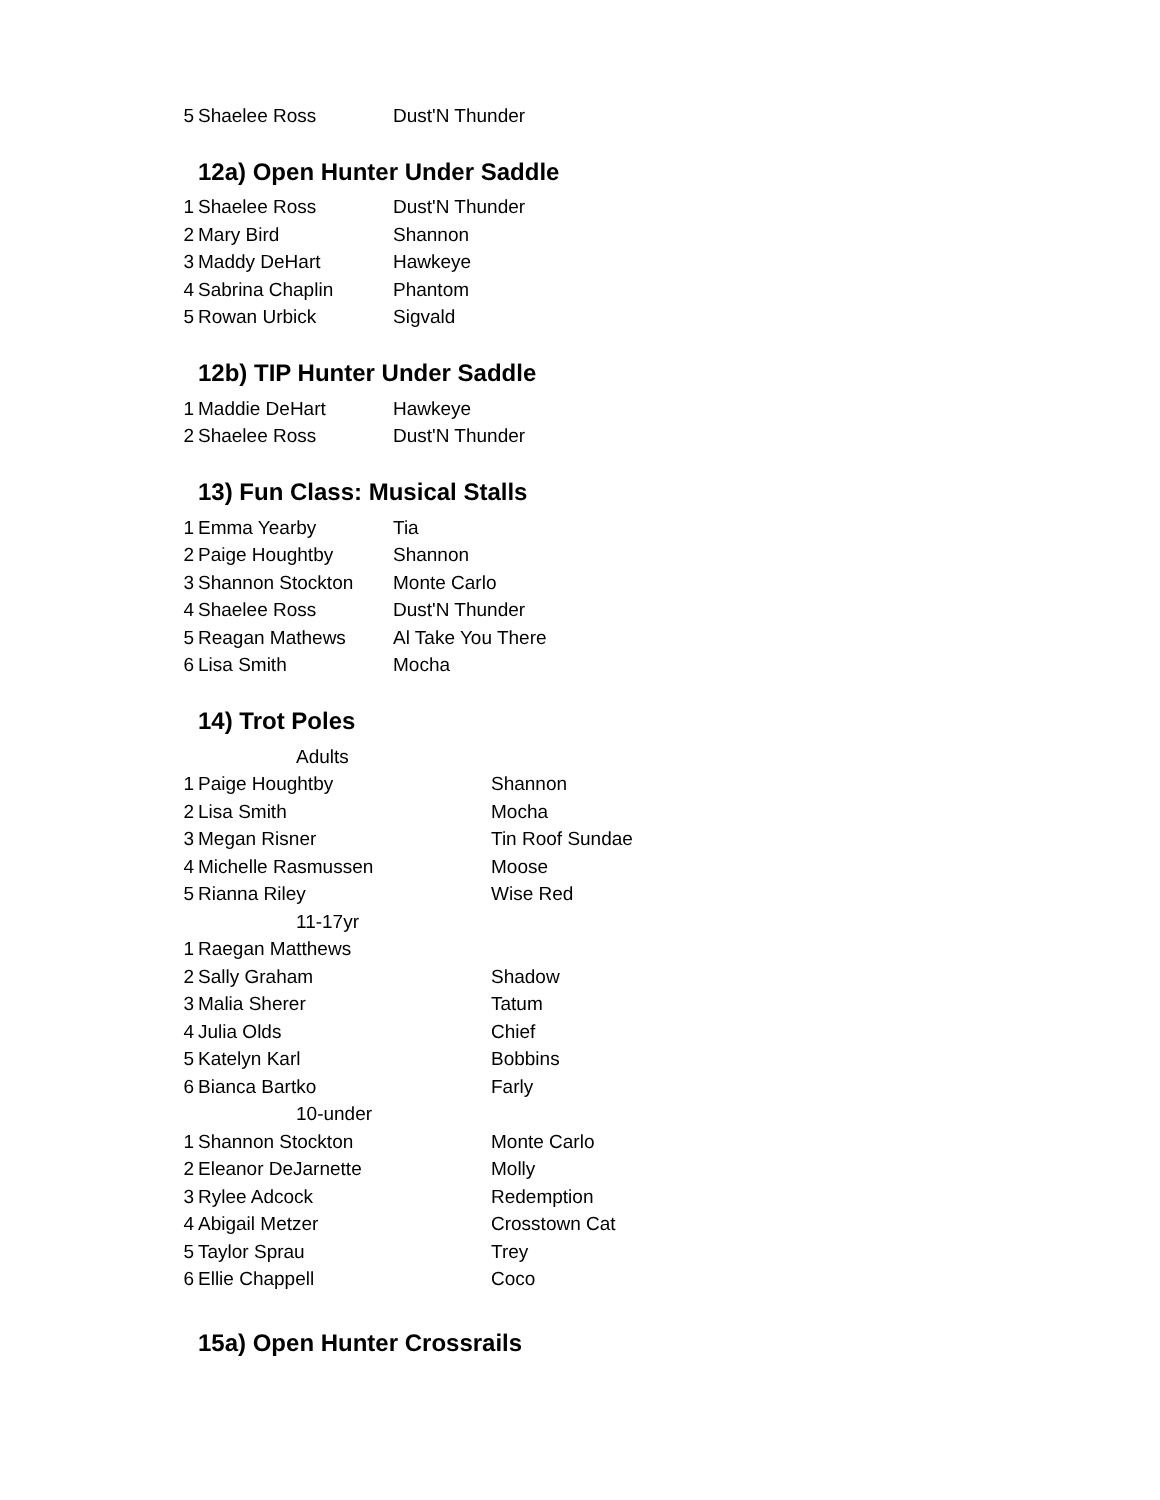| 5 | Shaelee Ross | Dust'N Thunder |
12a) Open Hunter Under Saddle
| 1 | Shaelee Ross | Dust'N Thunder |
| 2 | Mary Bird | Shannon |
| 3 | Maddy DeHart | Hawkeye |
| 4 | Sabrina Chaplin | Phantom |
| 5 | Rowan Urbick | Sigvald |
12b) TIP Hunter Under Saddle
| 1 | Maddie DeHart | Hawkeye |
| 2 | Shaelee Ross | Dust'N Thunder |
13) Fun Class: Musical Stalls
| 1 | Emma Yearby | Tia |
| 2 | Paige Houghtby | Shannon |
| 3 | Shannon Stockton | Monte Carlo |
| 4 | Shaelee Ross | Dust'N Thunder |
| 5 | Reagan Mathews | Al Take You There |
| 6 | Lisa Smith | Mocha |
14) Trot Poles
| | Adults | |
| 1 | Paige Houghtby | Shannon |
| 2 | Lisa Smith | Mocha |
| 3 | Megan Risner | Tin Roof Sundae |
| 4 | Michelle Rasmussen | Moose |
| 5 | Rianna Riley | Wise Red |
| | 11-17yr | |
| 1 | Raegan Matthews | |
| 2 | Sally Graham | Shadow |
| 3 | Malia Sherer | Tatum |
| 4 | Julia Olds | Chief |
| 5 | Katelyn Karl | Bobbins |
| 6 | Bianca Bartko | Farly |
| | 10-under | |
| 1 | Shannon Stockton | Monte Carlo |
| 2 | Eleanor DeJarnette | Molly |
| 3 | Rylee Adcock | Redemption |
| 4 | Abigail Metzer | Crosstown Cat |
| 5 | Taylor Sprau | Trey |
| 6 | Ellie Chappell | Coco |
15a) Open Hunter Crossrails